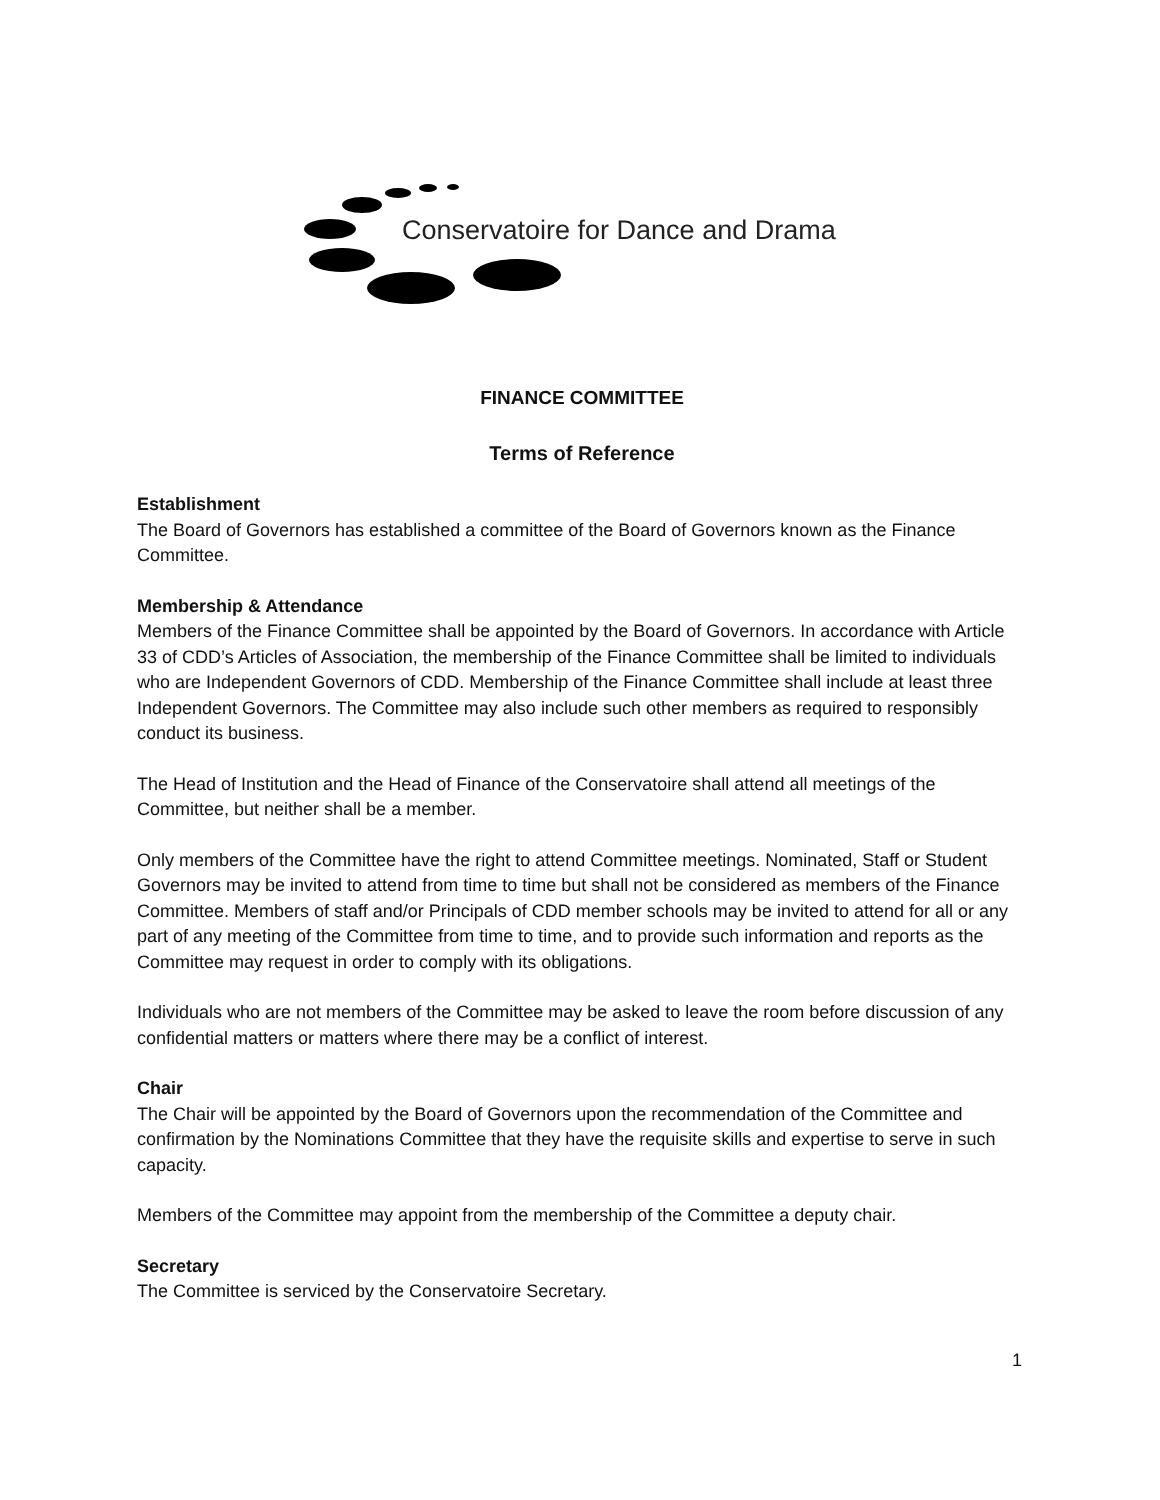Conservatoire for Dance and Drama
FINANCE COMMITTEE
Terms of Reference
Establishment
The Board of Governors has established a committee of the Board of Governors known as the Finance Committee.
Membership & Attendance
Members of the Finance Committee shall be appointed by the Board of Governors. In accordance with Article 33 of CDD’s Articles of Association, the membership of the Finance Committee shall be limited to individuals who are Independent Governors of CDD. Membership of the Finance Committee shall include at least three Independent Governors. The Committee may also include such other members as required to responsibly conduct its business.
The Head of Institution and the Head of Finance of the Conservatoire shall attend all meetings of the Committee, but neither shall be a member.
Only members of the Committee have the right to attend Committee meetings. Nominated, Staff or Student Governors may be invited to attend from time to time but shall not be considered as members of the Finance Committee. Members of staff and/or Principals of CDD member schools may be invited to attend for all or any part of any meeting of the Committee from time to time, and to provide such information and reports as the Committee may request in order to comply with its obligations.
Individuals who are not members of the Committee may be asked to leave the room before discussion of any confidential matters or matters where there may be a conflict of interest.
Chair
The Chair will be appointed by the Board of Governors upon the recommendation of the Committee and confirmation by the Nominations Committee that they have the requisite skills and expertise to serve in such capacity.
Members of the Committee may appoint from the membership of the Committee a deputy chair.
Secretary
The Committee is serviced by the Conservatoire Secretary.
1